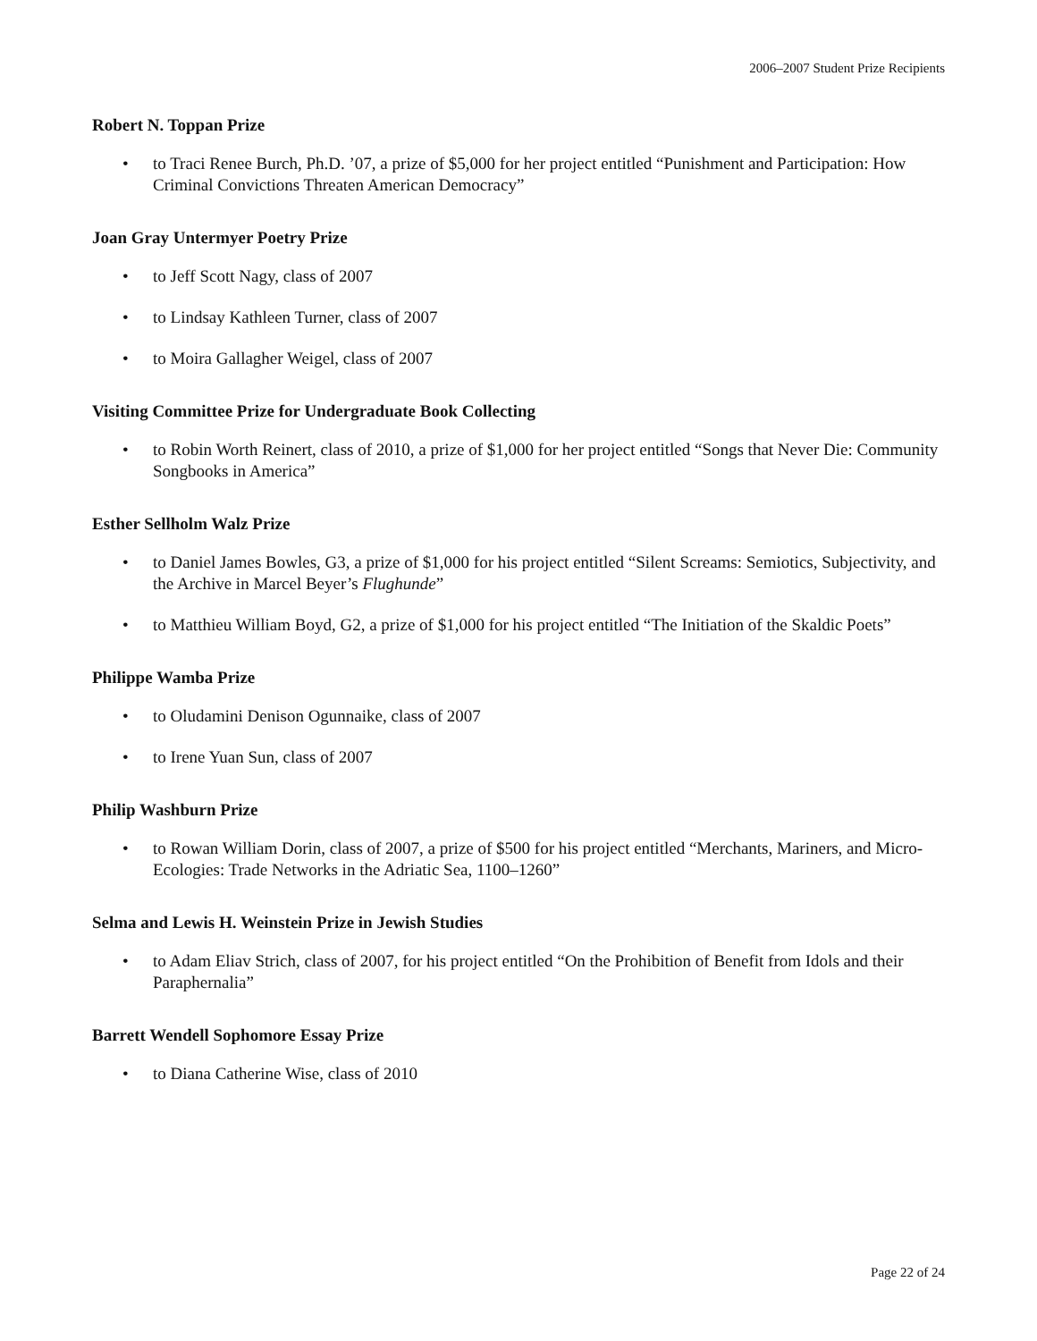2006–2007 Student Prize Recipients
Robert N. Toppan Prize
• to Traci Renee Burch, Ph.D. ’07, a prize of $5,000 for her project entitled “Punishment and Participation: How Criminal Convictions Threaten American Democracy”
Joan Gray Untermyer Poetry Prize
• to Jeff Scott Nagy, class of 2007
• to Lindsay Kathleen Turner, class of 2007
• to Moira Gallagher Weigel, class of 2007
Visiting Committee Prize for Undergraduate Book Collecting
• to Robin Worth Reinert, class of 2010, a prize of $1,000 for her project entitled “Songs that Never Die: Community Songbooks in America”
Esther Sellholm Walz Prize
• to Daniel James Bowles, G3, a prize of $1,000 for his project entitled “Silent Screams: Semiotics, Subjectivity, and the Archive in Marcel Beyer’s Flughunde”
• to Matthieu William Boyd, G2, a prize of $1,000 for his project entitled “The Initiation of the Skaldic Poets”
Philippe Wamba Prize
• to Oludamini Denison Ogunnaike, class of 2007
• to Irene Yuan Sun, class of 2007
Philip Washburn Prize
• to Rowan William Dorin, class of 2007, a prize of $500 for his project entitled “Merchants, Mariners, and Micro-Ecologies: Trade Networks in the Adriatic Sea, 1100–1260”
Selma and Lewis H. Weinstein Prize in Jewish Studies
• to Adam Eliav Strich, class of 2007, for his project entitled “On the Prohibition of Benefit from Idols and their Paraphernalia”
Barrett Wendell Sophomore Essay Prize
• to Diana Catherine Wise, class of 2010
Page 22 of 24